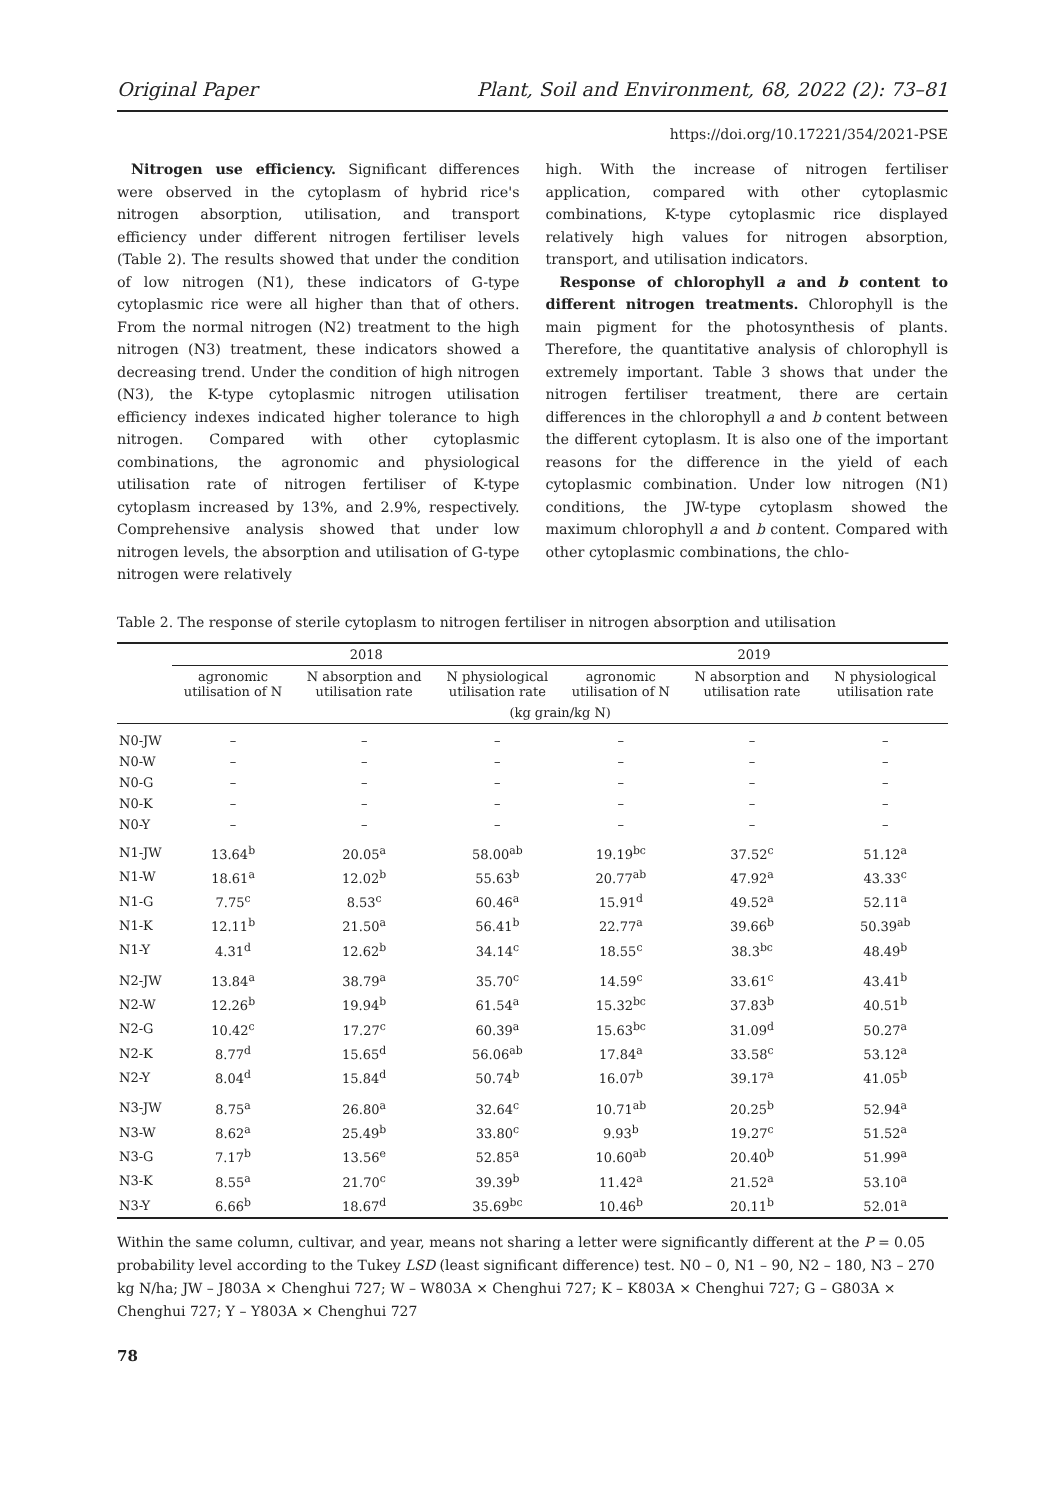Original Paper Plant, Soil and Environment, 68, 2022 (2): 73–81
https://doi.org/10.17221/354/2021-PSE
Nitrogen use efficiency. Significant differences were observed in the cytoplasm of hybrid rice's nitrogen absorption, utilisation, and transport efficiency under different nitrogen fertiliser levels (Table 2). The results showed that under the condition of low nitrogen (N1), these indicators of G-type cytoplasmic rice were all higher than that of others. From the normal nitrogen (N2) treatment to the high nitrogen (N3) treatment, these indicators showed a decreasing trend. Under the condition of high nitrogen (N3), the K-type cytoplasmic nitrogen utilisation efficiency indexes indicated higher tolerance to high nitrogen. Compared with other cytoplasmic combinations, the agronomic and physiological utilisation rate of nitrogen fertiliser of K-type cytoplasm increased by 13%, and 2.9%, respectively. Comprehensive analysis showed that under low nitrogen levels, the absorption and utilisation of G-type nitrogen were relatively
high. With the increase of nitrogen fertiliser application, compared with other cytoplasmic combinations, K-type cytoplasmic rice displayed relatively high values for nitrogen absorption, transport, and utilisation indicators.
Response of chlorophyll a and b content to different nitrogen treatments. Chlorophyll is the main pigment for the photosynthesis of plants. Therefore, the quantitative analysis of chlorophyll is extremely important. Table 3 shows that under the nitrogen fertiliser treatment, there are certain differences in the chlorophyll a and b content between the different cytoplasm. It is also one of the important reasons for the difference in the yield of each cytoplasmic combination. Under low nitrogen (N1) conditions, the JW-type cytoplasm showed the maximum chlorophyll a and b content. Compared with other cytoplasmic combinations, the chlo-
Table 2. The response of sterile cytoplasm to nitrogen fertiliser in nitrogen absorption and utilisation
| | 2018 | | | 2019 | | |
| --- | --- | --- | --- | --- | --- | --- |
| | agronomic utilisation of N | N absorption and utilisation rate | N physiological utilisation rate | agronomic utilisation of N | N absorption and utilisation rate | N physiological utilisation rate |
| | (kg grain/kg N) | | | | | |
| N0-JW | – | – | – | – | – | – |
| N0-W | – | – | – | – | – | – |
| N0-G | – | – | – | – | – | – |
| N0-K | – | – | – | – | – | – |
| N0-Y | – | – | – | – | – | – |
| N1-JW | 13.64<sup>b</sup> | 20.05<sup>a</sup> | 58.00<sup>ab</sup> | 19.19<sup>bc</sup> | 37.52<sup>c</sup> | 51.12<sup>a</sup> |
| N1-W | 18.61<sup>a</sup> | 12.02<sup>b</sup> | 55.63<sup>b</sup> | 20.77<sup>ab</sup> | 47.92<sup>a</sup> | 43.33<sup>c</sup> |
| N1-G | 7.75<sup>c</sup> | 8.53<sup>c</sup> | 60.46<sup>a</sup> | 15.91<sup>d</sup> | 49.52<sup>a</sup> | 52.11<sup>a</sup> |
| N1-K | 12.11<sup>b</sup> | 21.50<sup>a</sup> | 56.41<sup>b</sup> | 22.77<sup>a</sup> | 39.66<sup>b</sup> | 50.39<sup>ab</sup> |
| N1-Y | 4.31<sup>d</sup> | 12.62<sup>b</sup> | 34.14<sup>c</sup> | 18.55<sup>c</sup> | 38.3<sup>bc</sup> | 48.49<sup>b</sup> |
| N2-JW | 13.84<sup>a</sup> | 38.79<sup>a</sup> | 35.70<sup>c</sup> | 14.59<sup>c</sup> | 33.61<sup>c</sup> | 43.41<sup>b</sup> |
| N2-W | 12.26<sup>b</sup> | 19.94<sup>b</sup> | 61.54<sup>a</sup> | 15.32<sup>bc</sup> | 37.83<sup>b</sup> | 40.51<sup>b</sup> |
| N2-G | 10.42<sup>c</sup> | 17.27<sup>c</sup> | 60.39<sup>a</sup> | 15.63<sup>bc</sup> | 31.09<sup>d</sup> | 50.27<sup>a</sup> |
| N2-K | 8.77<sup>d</sup> | 15.65<sup>d</sup> | 56.06<sup>ab</sup> | 17.84<sup>a</sup> | 33.58<sup>c</sup> | 53.12<sup>a</sup> |
| N2-Y | 8.04<sup>d</sup> | 15.84<sup>d</sup> | 50.74<sup>b</sup> | 16.07<sup>b</sup> | 39.17<sup>a</sup> | 41.05<sup>b</sup> |
| N3-JW | 8.75<sup>a</sup> | 26.80<sup>a</sup> | 32.64<sup>c</sup> | 10.71<sup>ab</sup> | 20.25<sup>b</sup> | 52.94<sup>a</sup> |
| N3-W | 8.62<sup>a</sup> | 25.49<sup>b</sup> | 33.80<sup>c</sup> | 9.93<sup>b</sup> | 19.27<sup>c</sup> | 51.52<sup>a</sup> |
| N3-G | 7.17<sup>b</sup> | 13.56<sup>e</sup> | 52.85<sup>a</sup> | 10.60<sup>ab</sup> | 20.40<sup>b</sup> | 51.99<sup>a</sup> |
| N3-K | 8.55<sup>a</sup> | 21.70<sup>c</sup> | 39.39<sup>b</sup> | 11.42<sup>a</sup> | 21.52<sup>a</sup> | 53.10<sup>a</sup> |
| N3-Y | 6.66<sup>b</sup> | 18.67<sup>d</sup> | 35.69<sup>bc</sup> | 10.46<sup>b</sup> | 20.11<sup>b</sup> | 52.01<sup>a</sup> |
Within the same column, cultivar, and year, means not sharing a letter were significantly different at the P = 0.05 probability level according to the Tukey LSD (least significant difference) test. N0 – 0, N1 – 90, N2 – 180, N3 – 270 kg N/ha; JW – J803A × Chenghui 727; W – W803A × Chenghui 727; K – K803A × Chenghui 727; G – G803A × Chenghui 727; Y – Y803A × Chenghui 727
78